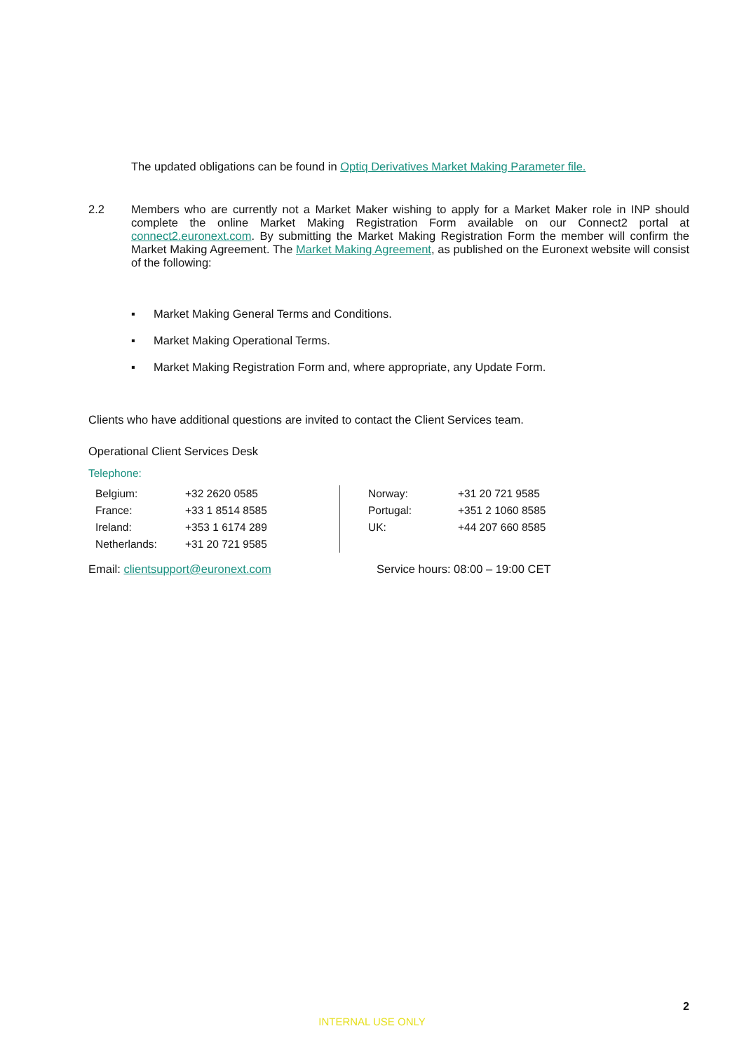The updated obligations can be found in Optiq Derivatives Market Making Parameter file.
2.2 Members who are currently not a Market Maker wishing to apply for a Market Maker role in INP should complete the online Market Making Registration Form available on our Connect2 portal at connect2.euronext.com. By submitting the Market Making Registration Form the member will confirm the Market Making Agreement. The Market Making Agreement, as published on the Euronext website will consist of the following:
▪ Market Making General Terms and Conditions.
▪ Market Making Operational Terms.
▪ Market Making Registration Form and, where appropriate, any Update Form.
Clients who have additional questions are invited to contact the Client Services team.
Operational Client Services Desk
Telephone:
| Belgium: | +32 2620 0585 | Norway: | +31 20 721 9585 |
| France: | +33 1 8514 8585 | Portugal: | +351 2 1060 8585 |
| Ireland: | +353 1 6174 289 | UK: | +44 207 660 8585 |
| Netherlands: | +31 20 721 9585 | | |
Email: clientsupport@euronext.com Service hours: 08:00 – 19:00 CET
2
INTERNAL USE ONLY